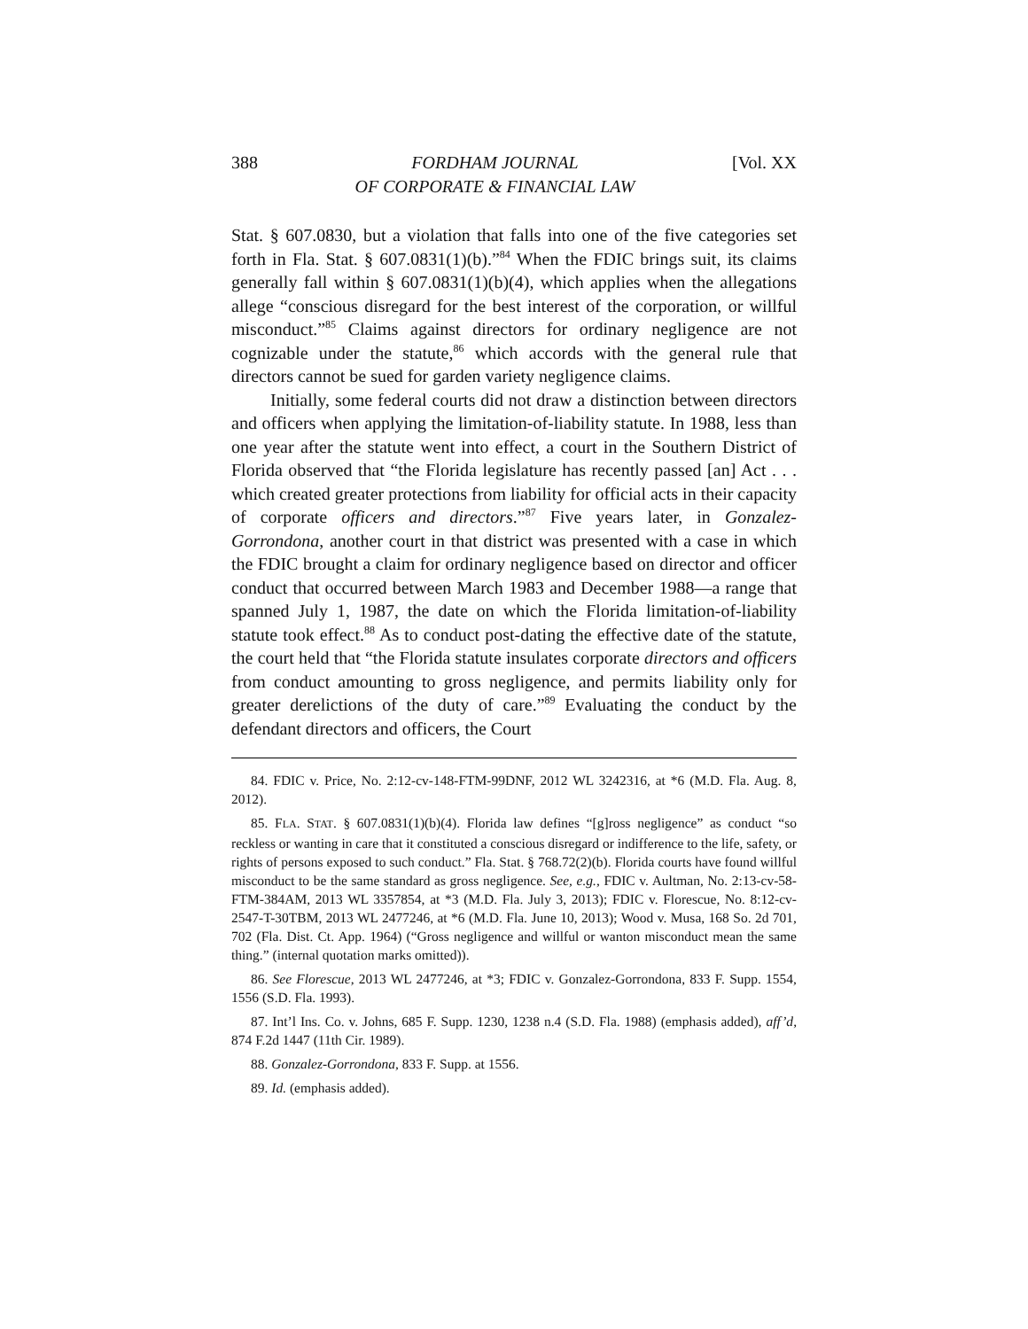388 FORDHAM JOURNAL
OF CORPORATE & FINANCIAL LAW [Vol. XX
Stat. § 607.0830, but a violation that falls into one of the five categories set forth in Fla. Stat. § 607.0831(1)(b).”<sup>84</sup> When the FDIC brings suit, its claims generally fall within § 607.0831(1)(b)(4), which applies when the allegations allege “conscious disregard for the best interest of the corporation, or willful misconduct.”<sup>85</sup> Claims against directors for ordinary negligence are not cognizable under the statute,<sup>86</sup> which accords with the general rule that directors cannot be sued for garden variety negligence claims.
Initially, some federal courts did not draw a distinction between directors and officers when applying the limitation-of-liability statute. In 1988, less than one year after the statute went into effect, a court in the Southern District of Florida observed that “the Florida legislature has recently passed [an] Act . . . which created greater protections from liability for official acts in their capacity of corporate officers and directors.”<sup>87</sup> Five years later, in Gonzalez-Gorrondona, another court in that district was presented with a case in which the FDIC brought a claim for ordinary negligence based on director and officer conduct that occurred between March 1983 and December 1988—a range that spanned July 1, 1987, the date on which the Florida limitation-of-liability statute took effect.<sup>88</sup> As to conduct post-dating the effective date of the statute, the court held that “the Florida statute insulates corporate directors and officers from conduct amounting to gross negligence, and permits liability only for greater derelictions of the duty of care.”<sup>89</sup> Evaluating the conduct by the defendant directors and officers, the Court
84. FDIC v. Price, No. 2:12-cv-148-FTM-99DNF, 2012 WL 3242316, at *6 (M.D. Fla. Aug. 8, 2012).
85. FLA. STAT. § 607.0831(1)(b)(4). Florida law defines “[g]ross negligence” as conduct “so reckless or wanting in care that it constituted a conscious disregard or indifference to the life, safety, or rights of persons exposed to such conduct.” Fla. Stat. § 768.72(2)(b). Florida courts have found willful misconduct to be the same standard as gross negligence. See, e.g., FDIC v. Aultman, No. 2:13-cv-58-FTM-384AM, 2013 WL 3357854, at *3 (M.D. Fla. July 3, 2013); FDIC v. Florescue, No. 8:12-cv-2547-T-30TBM, 2013 WL 2477246, at *6 (M.D. Fla. June 10, 2013); Wood v. Musa, 168 So. 2d 701, 702 (Fla. Dist. Ct. App. 1964) (“Gross negligence and willful or wanton misconduct mean the same thing.” (internal quotation marks omitted)).
86. See Florescue, 2013 WL 2477246, at *3; FDIC v. Gonzalez-Gorrondona, 833 F. Supp. 1554, 1556 (S.D. Fla. 1993).
87. Int’l Ins. Co. v. Johns, 685 F. Supp. 1230, 1238 n.4 (S.D. Fla. 1988) (emphasis added), aff’d, 874 F.2d 1447 (11th Cir. 1989).
88. Gonzalez-Gorrondona, 833 F. Supp. at 1556.
89. Id. (emphasis added).